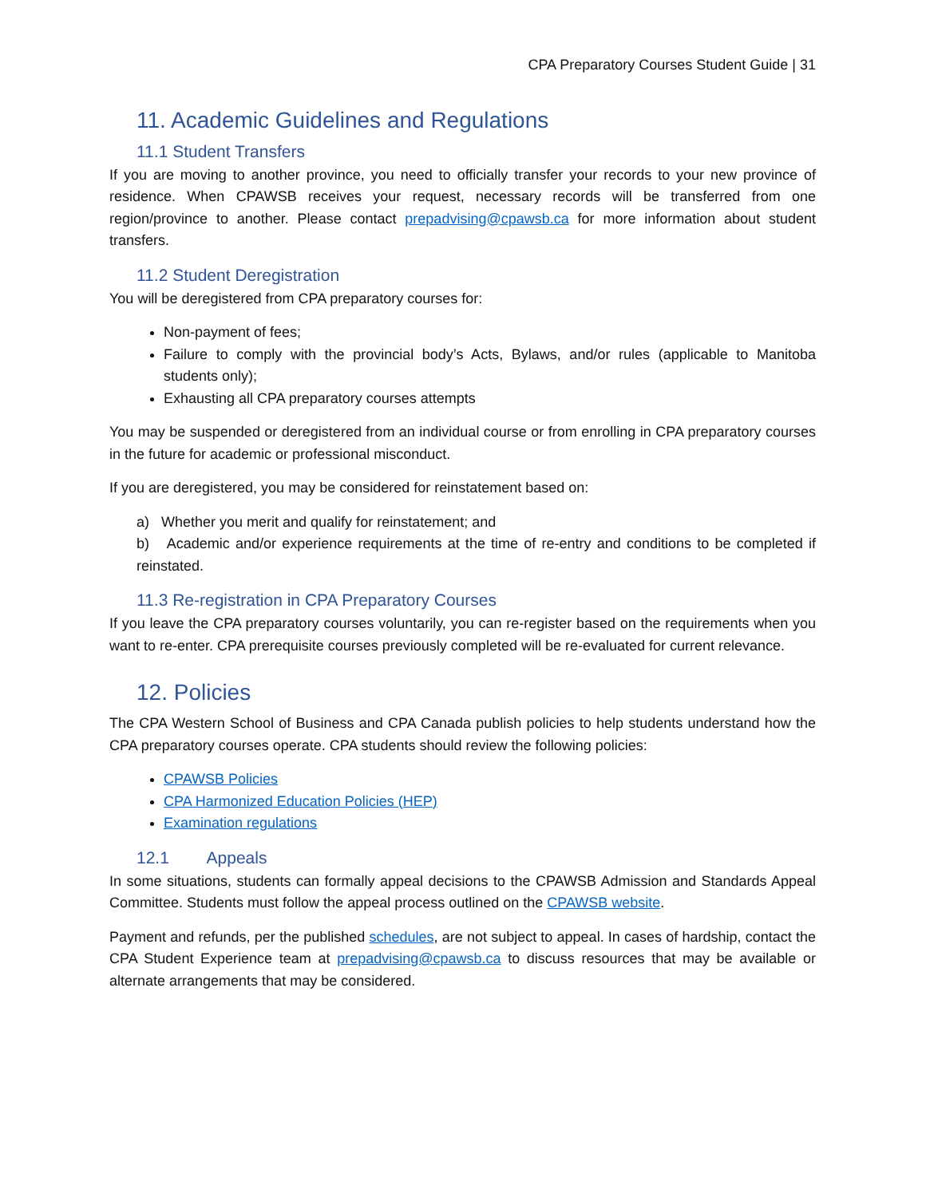CPA Preparatory Courses Student Guide | 31
11. Academic Guidelines and Regulations
11.1 Student Transfers
If you are moving to another province, you need to officially transfer your records to your new province of residence. When CPAWSB receives your request, necessary records will be transferred from one region/province to another. Please contact prepadvising@cpawsb.ca for more information about student transfers.
11.2 Student Deregistration
You will be deregistered from CPA preparatory courses for:
Non-payment of fees;
Failure to comply with the provincial body’s Acts, Bylaws, and/or rules (applicable to Manitoba students only);
Exhausting all CPA preparatory courses attempts
You may be suspended or deregistered from an individual course or from enrolling in CPA preparatory courses in the future for academic or professional misconduct.
If you are deregistered, you may be considered for reinstatement based on:
a) Whether you merit and qualify for reinstatement; and
b) Academic and/or experience requirements at the time of re-entry and conditions to be completed if reinstated.
11.3 Re-registration in CPA Preparatory Courses
If you leave the CPA preparatory courses voluntarily, you can re-register based on the requirements when you want to re-enter. CPA prerequisite courses previously completed will be re-evaluated for current relevance.
12. Policies
The CPA Western School of Business and CPA Canada publish policies to help students understand how the CPA preparatory courses operate. CPA students should review the following policies:
CPAWSB Policies
CPA Harmonized Education Policies (HEP)
Examination regulations
12.1 Appeals
In some situations, students can formally appeal decisions to the CPAWSB Admission and Standards Appeal Committee. Students must follow the appeal process outlined on the CPAWSB website.
Payment and refunds, per the published schedules, are not subject to appeal. In cases of hardship, contact the CPA Student Experience team at prepadvising@cpawsb.ca to discuss resources that may be available or alternate arrangements that may be considered.